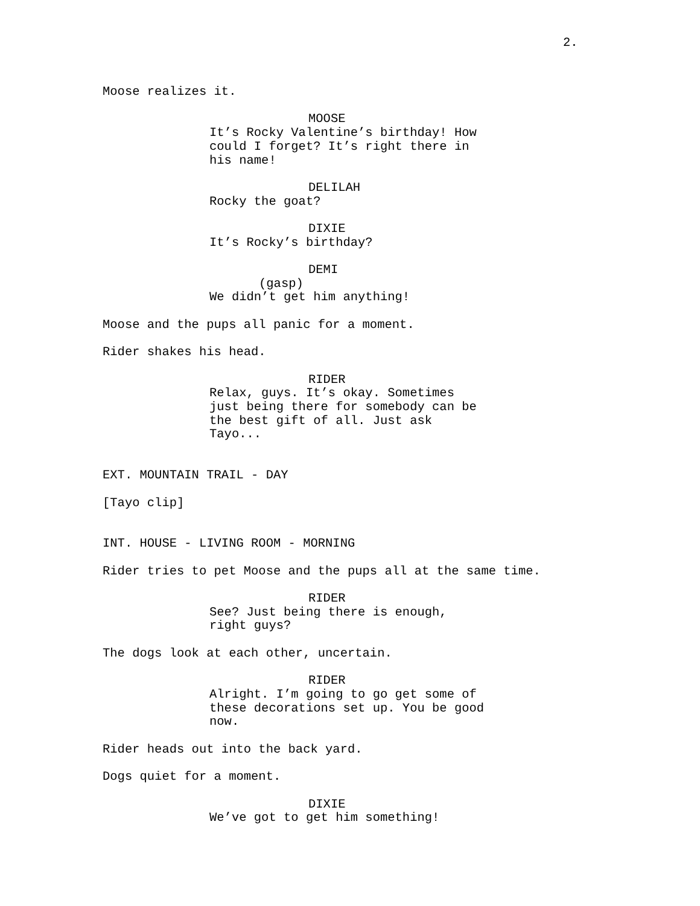2.
Moose realizes it.
MOOSE
It’s Rocky Valentine’s birthday! How could I forget? It’s right there in his name!
DELILAH
Rocky the goat?
DIXIE
It’s Rocky’s birthday?
DEMI
(gasp)
We didn’t get him anything!
Moose and the pups all panic for a moment.
Rider shakes his head.
RIDER
Relax, guys. It’s okay. Sometimes just being there for somebody can be the best gift of all. Just ask Tayo...
EXT. MOUNTAIN TRAIL - DAY
[Tayo clip]
INT. HOUSE - LIVING ROOM - MORNING
Rider tries to pet Moose and the pups all at the same time.
RIDER
See? Just being there is enough, right guys?
The dogs look at each other, uncertain.
RIDER
Alright. I’m going to go get some of these decorations set up. You be good now.
Rider heads out into the back yard.
Dogs quiet for a moment.
DIXIE
We’ve got to get him something!